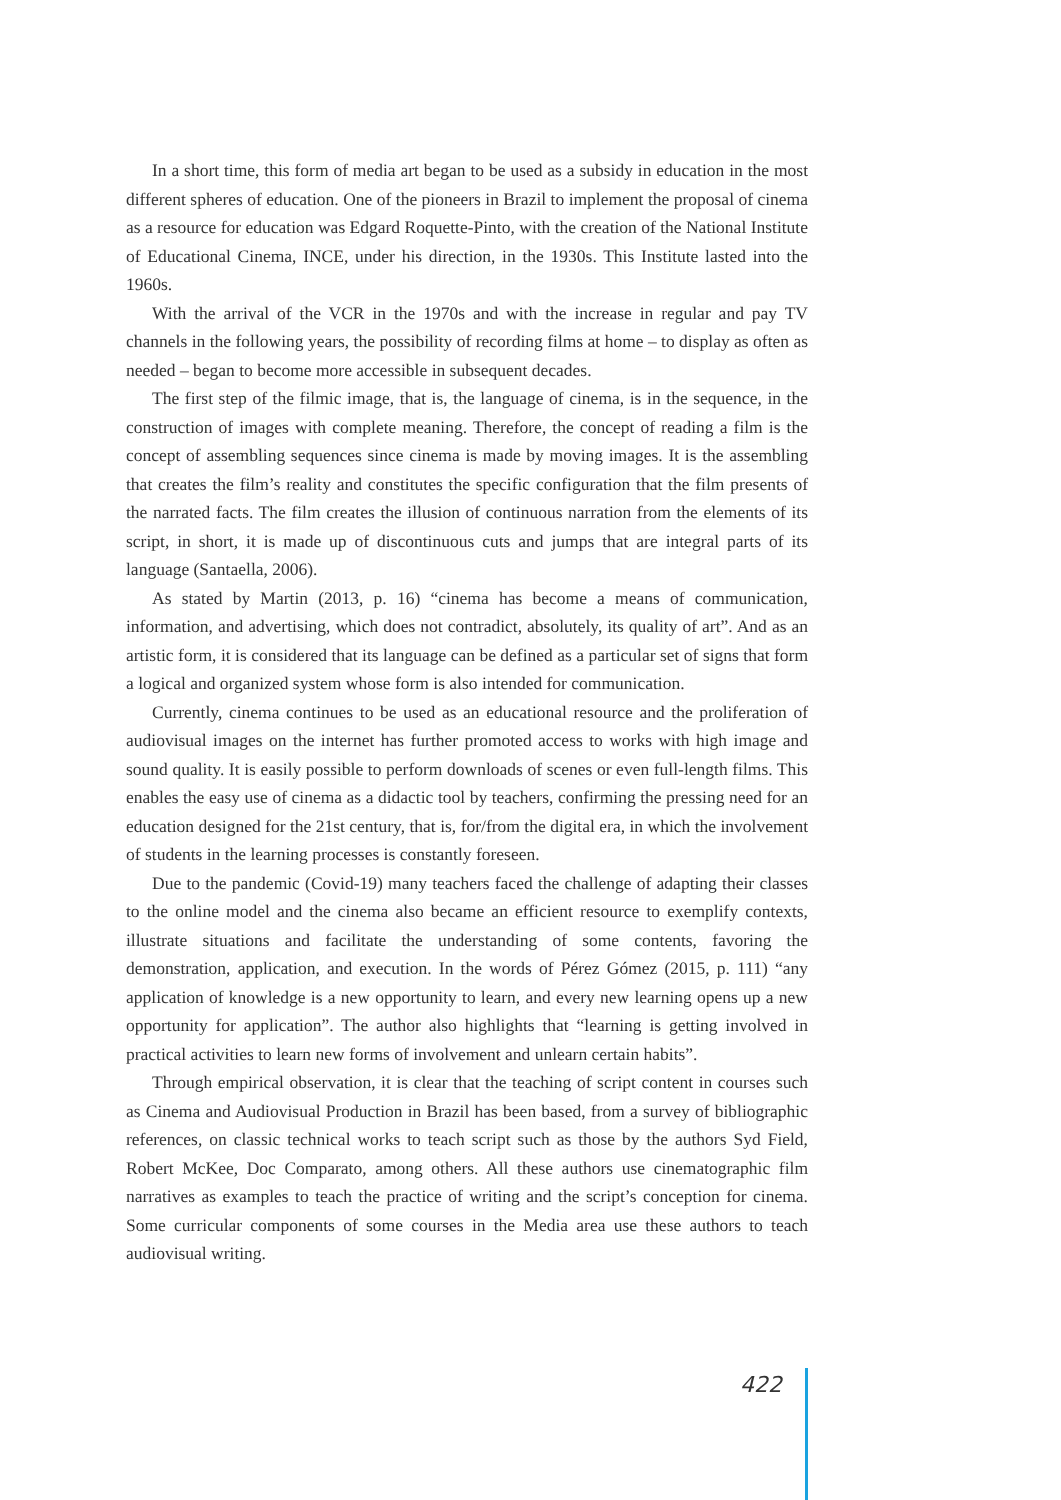In a short time, this form of media art began to be used as a subsidy in education in the most different spheres of education. One of the pioneers in Brazil to implement the proposal of cinema as a resource for education was Edgard Roquette-Pinto, with the creation of the National Institute of Educational Cinema, INCE, under his direction, in the 1930s. This Institute lasted into the 1960s.
With the arrival of the VCR in the 1970s and with the increase in regular and pay TV channels in the following years, the possibility of recording films at home – to display as often as needed – began to become more accessible in subsequent decades.
The first step of the filmic image, that is, the language of cinema, is in the sequence, in the construction of images with complete meaning. Therefore, the concept of reading a film is the concept of assembling sequences since cinema is made by moving images. It is the assembling that creates the film’s reality and constitutes the specific configuration that the film presents of the narrated facts. The film creates the illusion of continuous narration from the elements of its script, in short, it is made up of discontinuous cuts and jumps that are integral parts of its language (Santaella, 2006).
As stated by Martin (2013, p. 16) “cinema has become a means of communication, information, and advertising, which does not contradict, absolutely, its quality of art”. And as an artistic form, it is considered that its language can be defined as a particular set of signs that form a logical and organized system whose form is also intended for communication.
Currently, cinema continues to be used as an educational resource and the proliferation of audiovisual images on the internet has further promoted access to works with high image and sound quality. It is easily possible to perform downloads of scenes or even full-length films. This enables the easy use of cinema as a didactic tool by teachers, confirming the pressing need for an education designed for the 21st century, that is, for/from the digital era, in which the involvement of students in the learning processes is constantly foreseen.
Due to the pandemic (Covid-19) many teachers faced the challenge of adapting their classes to the online model and the cinema also became an efficient resource to exemplify contexts, illustrate situations and facilitate the understanding of some contents, favoring the demonstration, application, and execution. In the words of Pérez Gómez (2015, p. 111) “any application of knowledge is a new opportunity to learn, and every new learning opens up a new opportunity for application”. The author also highlights that “learning is getting involved in practical activities to learn new forms of involvement and unlearn certain habits”.
Through empirical observation, it is clear that the teaching of script content in courses such as Cinema and Audiovisual Production in Brazil has been based, from a survey of bibliographic references, on classic technical works to teach script such as those by the authors Syd Field, Robert McKee, Doc Comparato, among others. All these authors use cinematographic film narratives as examples to teach the practice of writing and the script’s conception for cinema. Some curricular components of some courses in the Media area use these authors to teach audiovisual writing.
422